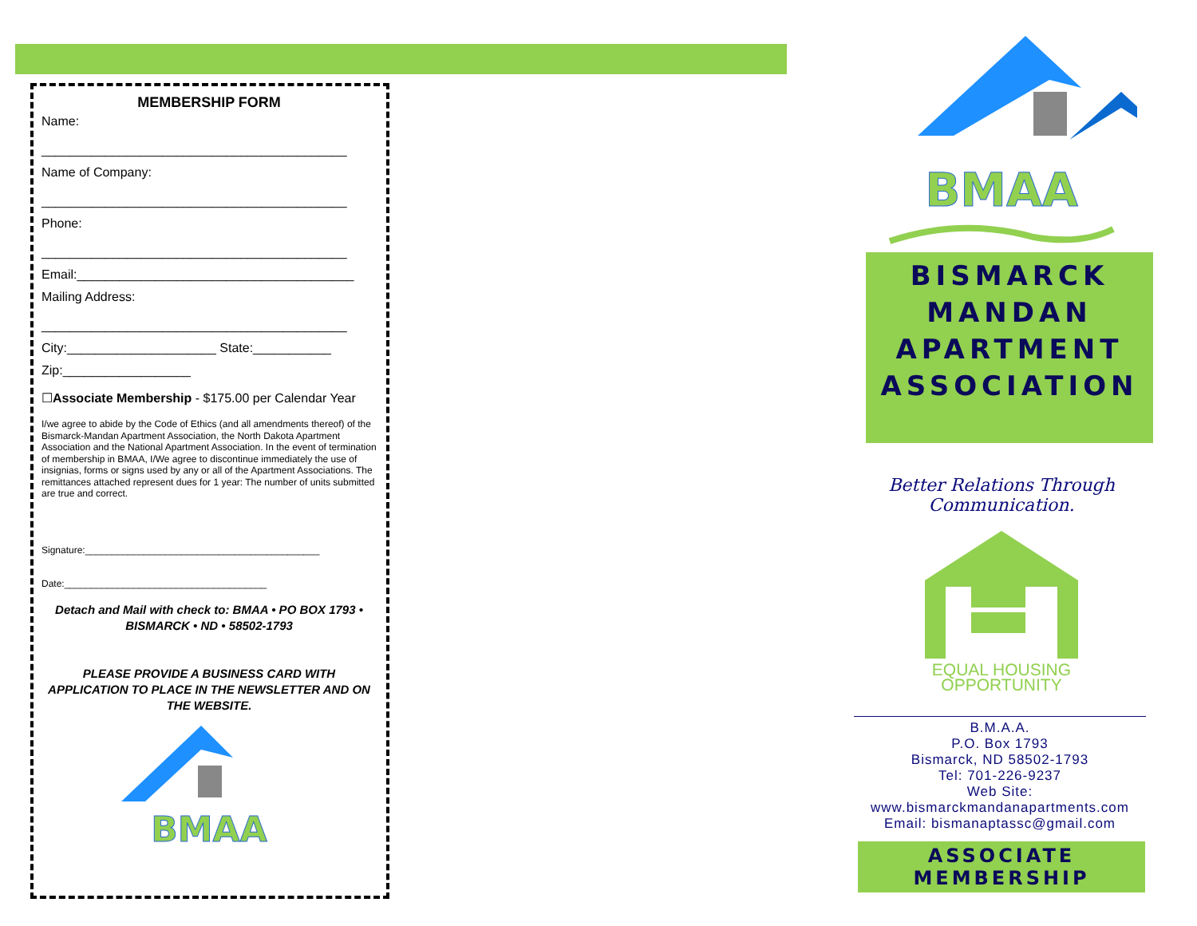MEMBERSHIP FORM
Name:
___________________________________________
Name of Company:
___________________________________________
Phone:
___________________________________________
Email:_______________________________________
Mailing Address:
___________________________________________
City:_____________________ State:___________
Zip:__________________
☐Associate Membership - $175.00 per Calendar Year
I/we agree to abide by the Code of Ethics (and all amendments thereof) of the Bismarck-Mandan Apartment Association, the North Dakota Apartment Association and the National Apartment Association. In the event of termination of membership in BMAA, I/We agree to discontinue immediately the use of insignias, forms or signs used by any or all of the Apartment Associations. The remittances attached represent dues for 1 year: The number of units submitted are true and correct.
Signature:____________________________________________
Date:______________________________________
Detach and Mail with check to: BMAA • PO BOX 1793 • BISMARCK • ND • 58502-1793
PLEASE PROVIDE A BUSINESS CARD WITH APPLICATION TO PLACE IN THE NEWSLETTER AND ON THE WEBSITE.
BMAA
BMAA
BISMARCK
MANDAN
APARTMENT
ASSOCIATION
Better Relations Through Communication.
EQUAL HOUSING
OPPORTUNITY
B.M.A.A.
P.O. Box 1793
Bismarck, ND 58502-1793
Tel: 701-226-9237
Web Site:
www.bismarckmandanapartments.com
Email: bismanaptassc@gmail.com
ASSOCIATE
MEMBERSHIP